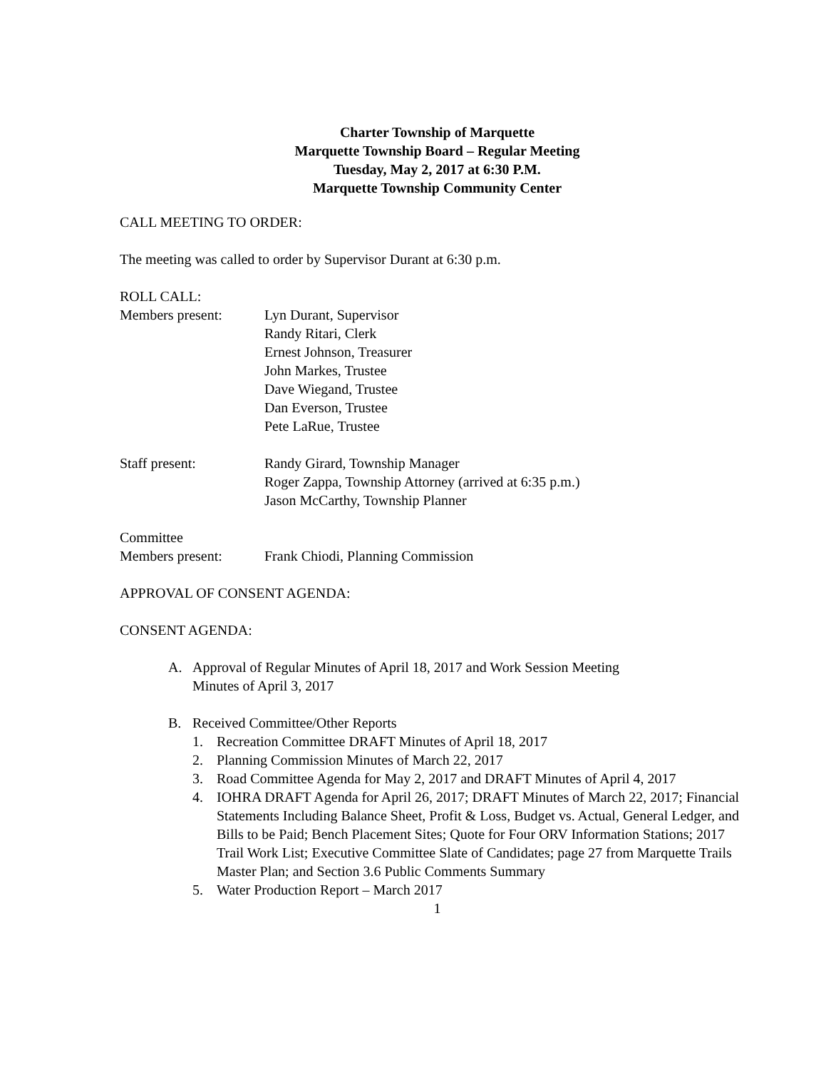Charter Township of Marquette
Marquette Township Board – Regular Meeting
Tuesday, May 2, 2017 at 6:30 P.M.
Marquette Township Community Center
CALL MEETING TO ORDER:
The meeting was called to order by Supervisor Durant at 6:30 p.m.
ROLL CALL:
Members present: Lyn Durant, Supervisor
Randy Ritari, Clerk
Ernest Johnson, Treasurer
John Markes, Trustee
Dave Wiegand, Trustee
Dan Everson, Trustee
Pete LaRue, Trustee
Staff present: Randy Girard, Township Manager
Roger Zappa, Township Attorney (arrived at 6:35 p.m.)
Jason McCarthy, Township Planner
Committee
Members present: Frank Chiodi, Planning Commission
APPROVAL OF CONSENT AGENDA:
CONSENT AGENDA:
A. Approval of Regular Minutes of April 18, 2017 and Work Session Meeting
Minutes of April 3, 2017
B. Received Committee/Other Reports
1. Recreation Committee DRAFT Minutes of April 18, 2017
2. Planning Commission Minutes of March 22, 2017
3. Road Committee Agenda for May 2, 2017 and DRAFT Minutes of April 4, 2017
4. IOHRA DRAFT Agenda for April 26, 2017; DRAFT Minutes of March 22, 2017; Financial Statements Including Balance Sheet, Profit & Loss, Budget vs. Actual, General Ledger, and Bills to be Paid; Bench Placement Sites; Quote for Four ORV Information Stations; 2017 Trail Work List; Executive Committee Slate of Candidates; page 27 from Marquette Trails Master Plan; and Section 3.6 Public Comments Summary
5. Water Production Report – March 2017
1